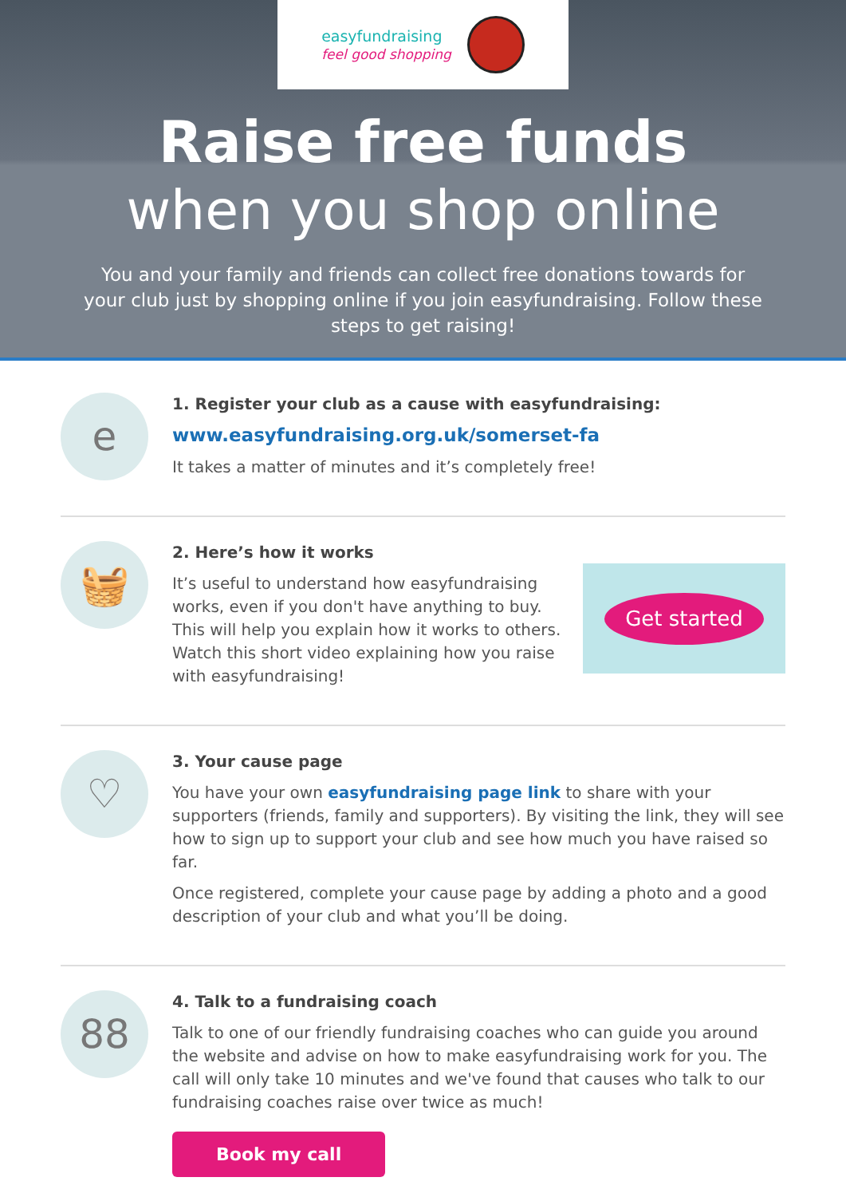easyfundraising
feel good shopping
Raise free funds
when you shop online
You and your family and friends can collect free donations towards for your club just by shopping online if you join easyfundraising. Follow these steps to get raising!
e
1. Register your club as a cause with easyfundraising:
www.easyfundraising.org.uk/somerset-fa
It takes a matter of minutes and it’s completely free!
🧺
2. Here’s how it works
It’s useful to understand how easyfundraising works, even if you don't have anything to buy. This will help you explain how it works to others. Watch this short video explaining how you raise with easyfundraising!
Get started
♡
3. Your cause page
You have your own easyfundraising page link to share with your supporters (friends, family and supporters). By visiting the link, they will see how to sign up to support your club and see how much you have raised so far.
Once registered, complete your cause page by adding a photo and a good description of your club and what you’ll be doing.
88
4. Talk to a fundraising coach
Talk to one of our friendly fundraising coaches who can guide you around the website and advise on how to make easyfundraising work for you. The call will only take 10 minutes and we've found that causes who talk to our fundraising coaches raise over twice as much!
Book my call